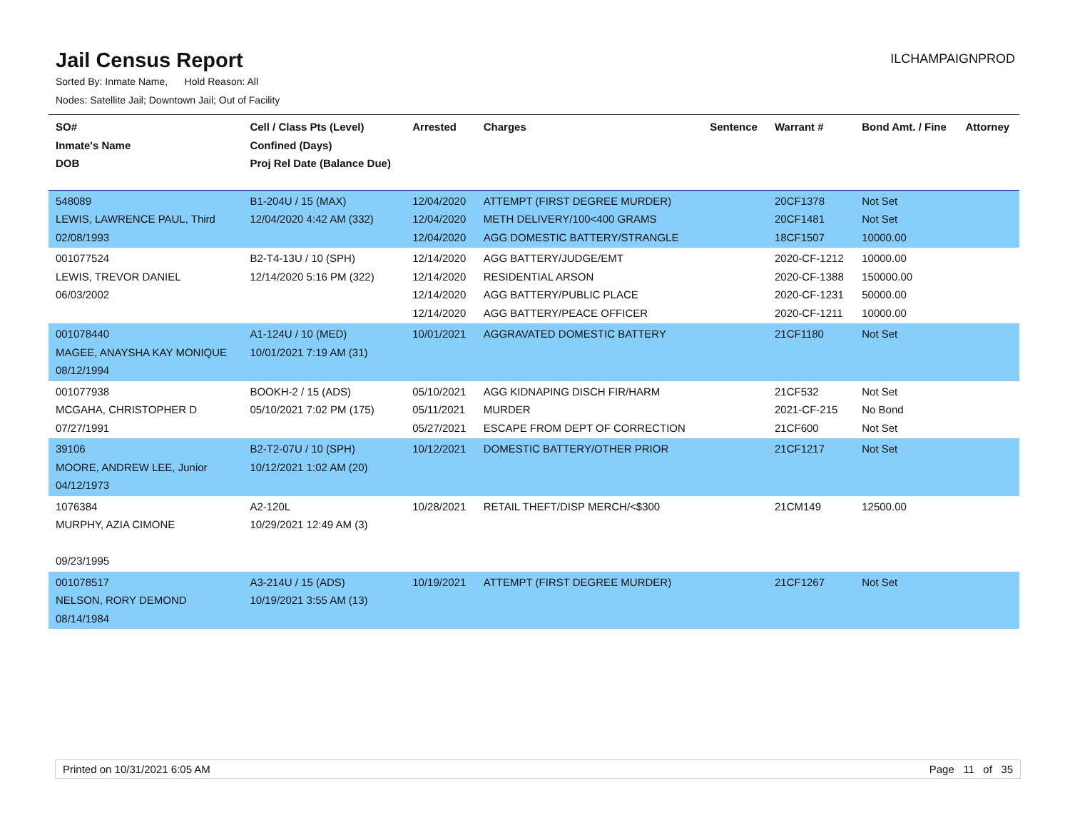Jail Census Report
ILCHAMPAIGNPROD
Sorted By: Inmate Name, Hold Reason: All
Nodes: Satellite Jail; Downtown Jail; Out of Facility
| SO# Inmate's Name DOB | Cell / Class Pts (Level) Confined (Days) Proj Rel Date (Balance Due) | Arrested | Charges | Sentence | Warrant # | Bond Amt. / Fine | Attorney |
| --- | --- | --- | --- | --- | --- | --- | --- |
| 548089 LEWIS, LAWRENCE PAUL, Third 02/08/1993 | B1-204U / 15 (MAX) 12/04/2020 4:42 AM (332) | 12/04/2020 12/04/2020 12/04/2020 | ATTEMPT (FIRST DEGREE MURDER) METH DELIVERY/100<400 GRAMS AGG DOMESTIC BATTERY/STRANGLE | | 20CF1378 20CF1481 18CF1507 | Not Set Not Set 10000.00 | |
| 001077524 LEWIS, TREVOR DANIEL 06/03/2002 | B2-T4-13U / 10 (SPH) 12/14/2020 5:16 PM (322) | 12/14/2020 12/14/2020 12/14/2020 12/14/2020 | AGG BATTERY/JUDGE/EMT RESIDENTIAL ARSON AGG BATTERY/PUBLIC PLACE AGG BATTERY/PEACE OFFICER | | 2020-CF-1212 2020-CF-1388 2020-CF-1231 2020-CF-1211 | 10000.00 150000.00 50000.00 10000.00 | |
| 001078440 MAGEE, ANAYSHA KAY MONIQUE 08/12/1994 | A1-124U / 10 (MED) 10/01/2021 7:19 AM (31) | 10/01/2021 | AGGRAVATED DOMESTIC BATTERY | | 21CF1180 | Not Set | |
| 001077938 MCGAHA, CHRISTOPHER D 07/27/1991 | BOOKH-2 / 15 (ADS) 05/10/2021 7:02 PM (175) | 05/10/2021 05/11/2021 05/27/2021 | AGG KIDNAPING DISCH FIR/HARM MURDER ESCAPE FROM DEPT OF CORRECTION | | 21CF532 2021-CF-215 21CF600 | Not Set No Bond Not Set | |
| 39106 MOORE, ANDREW LEE, Junior 04/12/1973 | B2-T2-07U / 10 (SPH) 10/12/2021 1:02 AM (20) | 10/12/2021 | DOMESTIC BATTERY/OTHER PRIOR | | 21CF1217 | Not Set | |
| 1076384 MURPHY, AZIA CIMONE 09/23/1995 | A2-120L 10/29/2021 12:49 AM (3) | 10/28/2021 | RETAIL THEFT/DISP MERCH/<$300 | | 21CM149 | 12500.00 | |
| 001078517 NELSON, RORY DEMOND 08/14/1984 | A3-214U / 15 (ADS) 10/19/2021 3:55 AM (13) | 10/19/2021 | ATTEMPT (FIRST DEGREE MURDER) | | 21CF1267 | Not Set | |
Printed on 10/31/2021 6:05 AM Page 11 of 35